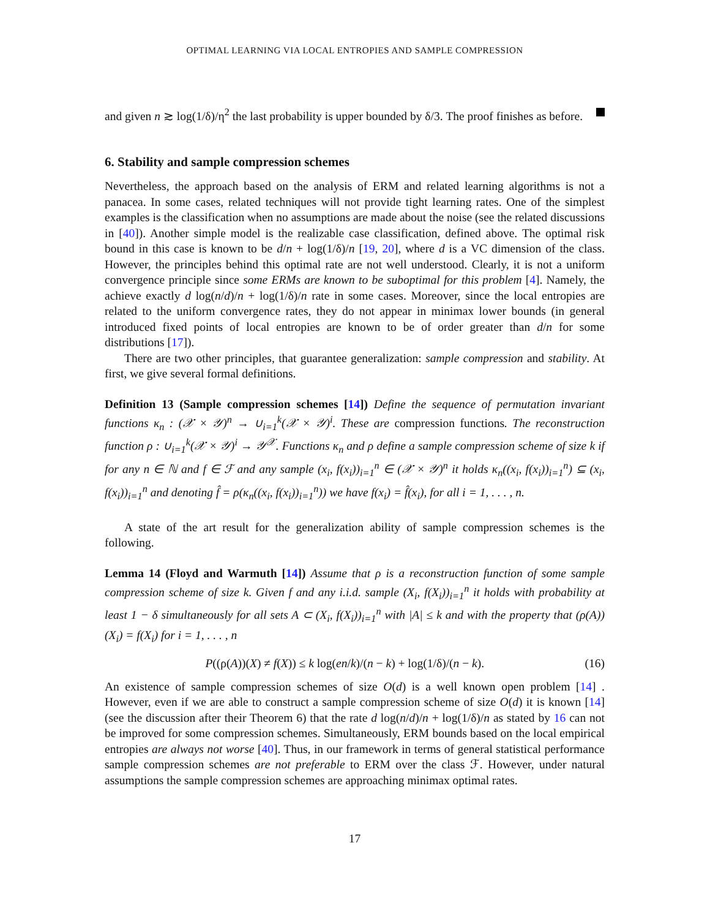OPTIMAL LEARNING VIA LOCAL ENTROPIES AND SAMPLE COMPRESSION
and given n ≳ log(1/δ)/η<sup>2</sup> the last probability is upper bounded by δ/3. The proof finishes as before.
6. Stability and sample compression schemes
Nevertheless, the approach based on the analysis of ERM and related learning algorithms is not a panacea. In some cases, related techniques will not provide tight learning rates. One of the simplest examples is the classification when no assumptions are made about the noise (see the related discussions in [40]). Another simple model is the realizable case classification, defined above. The optimal risk bound in this case is known to be d/n + log(1/δ)/n [19, 20], where d is a VC dimension of the class. However, the principles behind this optimal rate are not well understood. Clearly, it is not a uniform convergence principle since some ERMs are known to be suboptimal for this problem [4]. Namely, the achieve exactly d log(n/d)/n + log(1/δ)/n rate in some cases. Moreover, since the local entropies are related to the uniform convergence rates, they do not appear in minimax lower bounds (in general introduced fixed points of local entropies are known to be of order greater than d/n for some distributions [17]).
There are two other principles, that guarantee generalization: sample compression and stability. At first, we give several formal definitions.
Definition 13 (Sample compression schemes [14]) Define the sequence of permutation invariant functions κ<sub>n</sub> : (𝒳 × 𝒴)<sup>n</sup> → ∪<sub>i=1</sub><sup>k</sup>(𝒳 × 𝒴)<sup>i</sup>. These are compression functions. The reconstruction function ρ : ∪<sub>i=1</sub><sup>k</sup>(𝒳 × 𝒴)<sup>i</sup> → 𝒴<sup>𝒳</sup>. Functions κ<sub>n</sub> and ρ define a sample compression scheme of size k if for any n ∈ ℕ and f ∈ ℱ and any sample (x<sub>i</sub>, f(x<sub>i</sub>))<sub>i=1</sub><sup>n</sup> ∈ (𝒳 × 𝒴)<sup>n</sup> it holds κ<sub>n</sub>((x<sub>i</sub>, f(x<sub>i</sub>))<sub>i=1</sub><sup>n</sup>) ⊆ (x<sub>i</sub>, f(x<sub>i</sub>))<sub>i=1</sub><sup>n</sup> and denoting f̂ = ρ(κ<sub>n</sub>((x<sub>i</sub>, f(x<sub>i</sub>))<sub>i=1</sub><sup>n</sup>)) we have f(x<sub>i</sub>) = f̂(x<sub>i</sub>), for all i = 1, . . . , n.
A state of the art result for the generalization ability of sample compression schemes is the following.
Lemma 14 (Floyd and Warmuth [14]) Assume that ρ is a reconstruction function of some sample compression scheme of size k. Given f and any i.i.d. sample (X<sub>i</sub>, f(X<sub>i</sub>))<sub>i=1</sub><sup>n</sup> it holds with probability at least 1 − δ simultaneously for all sets A ⊂ (X<sub>i</sub>, f(X<sub>i</sub>))<sub>i=1</sub><sup>n</sup> with |A| ≤ k and with the property that (ρ(A))(X<sub>i</sub>) = f(X<sub>i</sub>) for i = 1, . . . , n
P((ρ(A))(X) ≠ f(X)) ≤ k log(en/k)/(n − k) + log(1/δ)/(n − k). (16)
An existence of sample compression schemes of size O(d) is a well known open problem [14] . However, even if we are able to construct a sample compression scheme of size O(d) it is known [14] (see the discussion after their Theorem 6) that the rate d log(n/d)/n + log(1/δ)/n as stated by 16 can not be improved for some compression schemes. Simultaneously, ERM bounds based on the local empirical entropies are always not worse [40]. Thus, in our framework in terms of general statistical performance sample compression schemes are not preferable to ERM over the class ℱ. However, under natural assumptions the sample compression schemes are approaching minimax optimal rates.
17